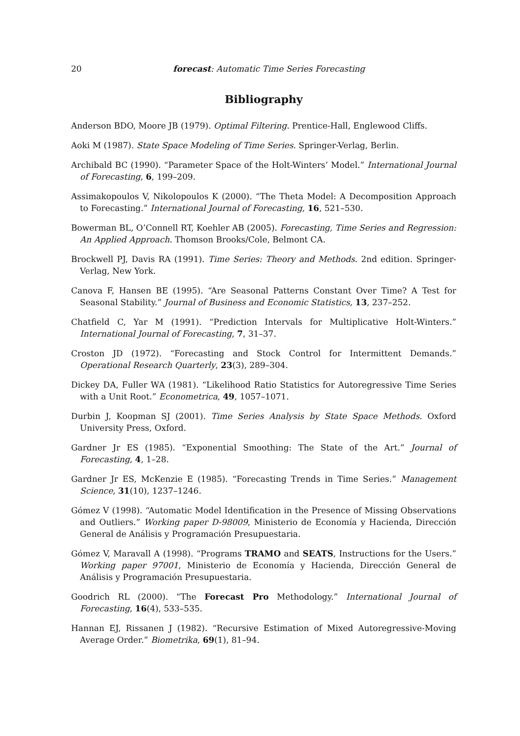20 forecast: Automatic Time Series Forecasting
Bibliography
Anderson BDO, Moore JB (1979). Optimal Filtering. Prentice-Hall, Englewood Cliffs.
Aoki M (1987). State Space Modeling of Time Series. Springer-Verlag, Berlin.
Archibald BC (1990). “Parameter Space of the Holt-Winters’ Model.” International Journal of Forecasting, 6, 199–209.
Assimakopoulos V, Nikolopoulos K (2000). “The Theta Model: A Decomposition Approach to Forecasting.” International Journal of Forecasting, 16, 521–530.
Bowerman BL, O’Connell RT, Koehler AB (2005). Forecasting, Time Series and Regression: An Applied Approach. Thomson Brooks/Cole, Belmont CA.
Brockwell PJ, Davis RA (1991). Time Series: Theory and Methods. 2nd edition. Springer-Verlag, New York.
Canova F, Hansen BE (1995). “Are Seasonal Patterns Constant Over Time? A Test for Seasonal Stability.” Journal of Business and Economic Statistics, 13, 237–252.
Chatfield C, Yar M (1991). “Prediction Intervals for Multiplicative Holt-Winters.” International Journal of Forecasting, 7, 31–37.
Croston JD (1972). “Forecasting and Stock Control for Intermittent Demands.” Operational Research Quarterly, 23(3), 289–304.
Dickey DA, Fuller WA (1981). “Likelihood Ratio Statistics for Autoregressive Time Series with a Unit Root.” Econometrica, 49, 1057–1071.
Durbin J, Koopman SJ (2001). Time Series Analysis by State Space Methods. Oxford University Press, Oxford.
Gardner Jr ES (1985). “Exponential Smoothing: The State of the Art.” Journal of Forecasting, 4, 1–28.
Gardner Jr ES, McKenzie E (1985). “Forecasting Trends in Time Series.” Management Science, 31(10), 1237–1246.
Gómez V (1998). “Automatic Model Identification in the Presence of Missing Observations and Outliers.” Working paper D-98009, Ministerio de Economía y Hacienda, Dirección General de Análisis y Programación Presupuestaria.
Gómez V, Maravall A (1998). “Programs TRAMO and SEATS, Instructions for the Users.” Working paper 97001, Ministerio de Economía y Hacienda, Dirección General de Análisis y Programación Presupuestaria.
Goodrich RL (2000). “The Forecast Pro Methodology.” International Journal of Forecasting, 16(4), 533–535.
Hannan EJ, Rissanen J (1982). “Recursive Estimation of Mixed Autoregressive-Moving Average Order.” Biometrika, 69(1), 81–94.